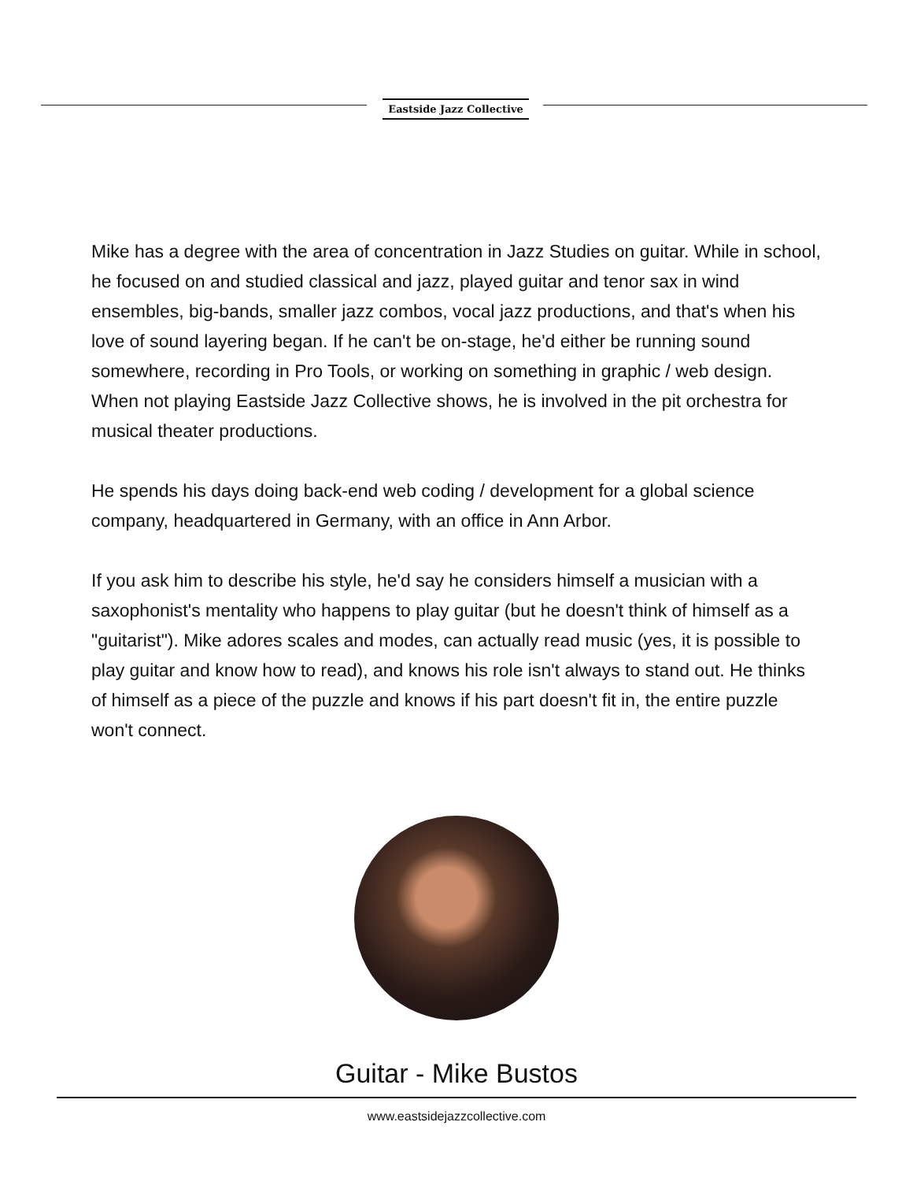Eastside Jazz Collective
Mike has a degree with the area of concentration in Jazz Studies on guitar. While in school, he focused on and studied classical and jazz, played guitar and tenor sax in wind ensembles, big-bands, smaller jazz combos, vocal jazz productions, and that's when his love of sound layering began. If he can't be on-stage, he'd either be running sound somewhere, recording in Pro Tools, or working on something in graphic / web design. When not playing Eastside Jazz Collective shows, he is involved in the pit orchestra for musical theater productions.
He spends his days doing back-end web coding / development for a global science company, headquartered in Germany, with an office in Ann Arbor.
If you ask him to describe his style, he'd say he considers himself a musician with a saxophonist's mentality who happens to play guitar (but he doesn't think of himself as a "guitarist"). Mike adores scales and modes, can actually read music (yes, it is possible to play guitar and know how to read), and knows his role isn't always to stand out. He thinks of himself as a piece of the puzzle and knows if his part doesn't fit in, the entire puzzle won't connect.
Guitar - Mike Bustos
www.eastsidejazzcollective.com